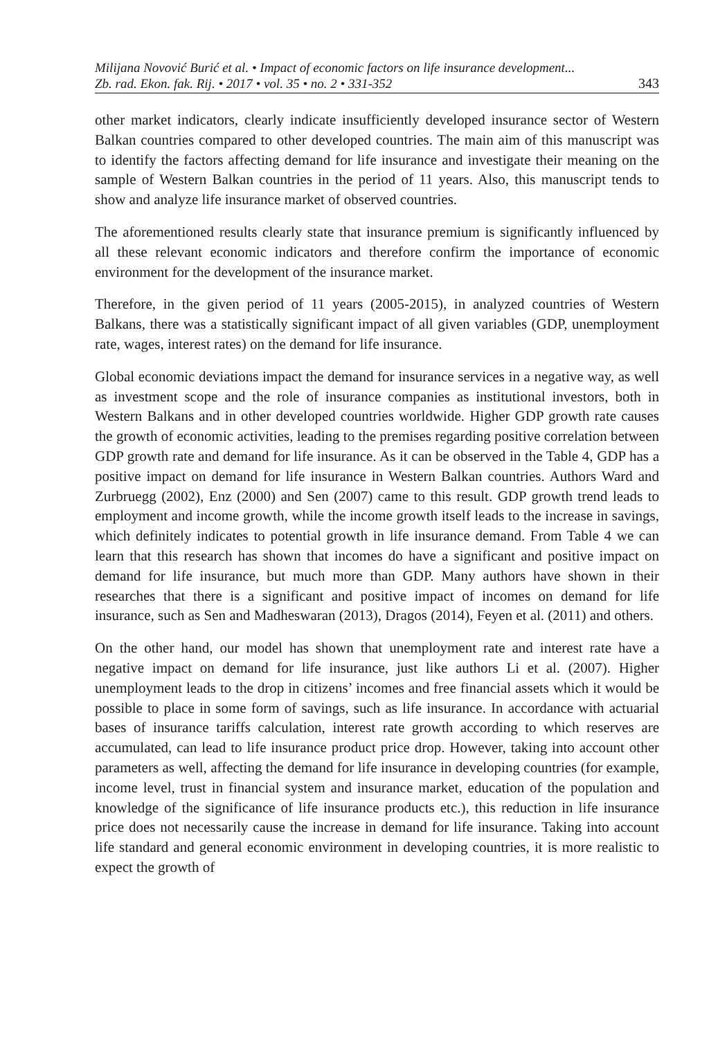Milijana Novović Burić et al. • Impact of economic factors on life insurance development...
Zb. rad. Ekon. fak. Rij. • 2017 • vol. 35 • no. 2 • 331-352 343
other market indicators, clearly indicate insufficiently developed insurance sector of Western Balkan countries compared to other developed countries. The main aim of this manuscript was to identify the factors affecting demand for life insurance and investigate their meaning on the sample of Western Balkan countries in the period of 11 years. Also, this manuscript tends to show and analyze life insurance market of observed countries.
The aforementioned results clearly state that insurance premium is significantly influenced by all these relevant economic indicators and therefore confirm the importance of economic environment for the development of the insurance market.
Therefore, in the given period of 11 years (2005-2015), in analyzed countries of Western Balkans, there was a statistically significant impact of all given variables (GDP, unemployment rate, wages, interest rates) on the demand for life insurance.
Global economic deviations impact the demand for insurance services in a negative way, as well as investment scope and the role of insurance companies as institutional investors, both in Western Balkans and in other developed countries worldwide. Higher GDP growth rate causes the growth of economic activities, leading to the premises regarding positive correlation between GDP growth rate and demand for life insurance. As it can be observed in the Table 4, GDP has a positive impact on demand for life insurance in Western Balkan countries. Authors Ward and Zurbruegg (2002), Enz (2000) and Sen (2007) came to this result. GDP growth trend leads to employment and income growth, while the income growth itself leads to the increase in savings, which definitely indicates to potential growth in life insurance demand. From Table 4 we can learn that this research has shown that incomes do have a significant and positive impact on demand for life insurance, but much more than GDP. Many authors have shown in their researches that there is a significant and positive impact of incomes on demand for life insurance, such as Sen and Madheswaran (2013), Dragos (2014), Feyen et al. (2011) and others.
On the other hand, our model has shown that unemployment rate and interest rate have a negative impact on demand for life insurance, just like authors Li et al. (2007). Higher unemployment leads to the drop in citizens’ incomes and free financial assets which it would be possible to place in some form of savings, such as life insurance. In accordance with actuarial bases of insurance tariffs calculation, interest rate growth according to which reserves are accumulated, can lead to life insurance product price drop. However, taking into account other parameters as well, affecting the demand for life insurance in developing countries (for example, income level, trust in financial system and insurance market, education of the population and knowledge of the significance of life insurance products etc.), this reduction in life insurance price does not necessarily cause the increase in demand for life insurance. Taking into account life standard and general economic environment in developing countries, it is more realistic to expect the growth of